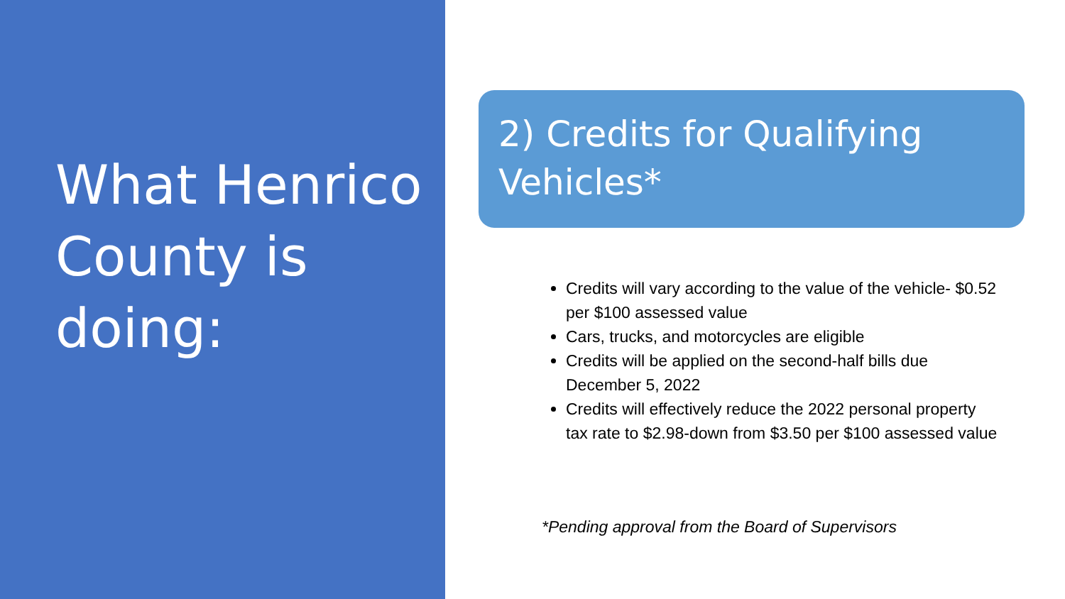What Henrico County is doing:
2) Credits for Qualifying Vehicles*
Credits will vary according to the value of the vehicle- $0.52 per $100 assessed value
Cars, trucks, and motorcycles are eligible
Credits will be applied on the second-half bills due December 5, 2022
Credits will effectively reduce the 2022 personal property tax rate to $2.98-down from $3.50 per $100 assessed value
*Pending approval from the Board of Supervisors